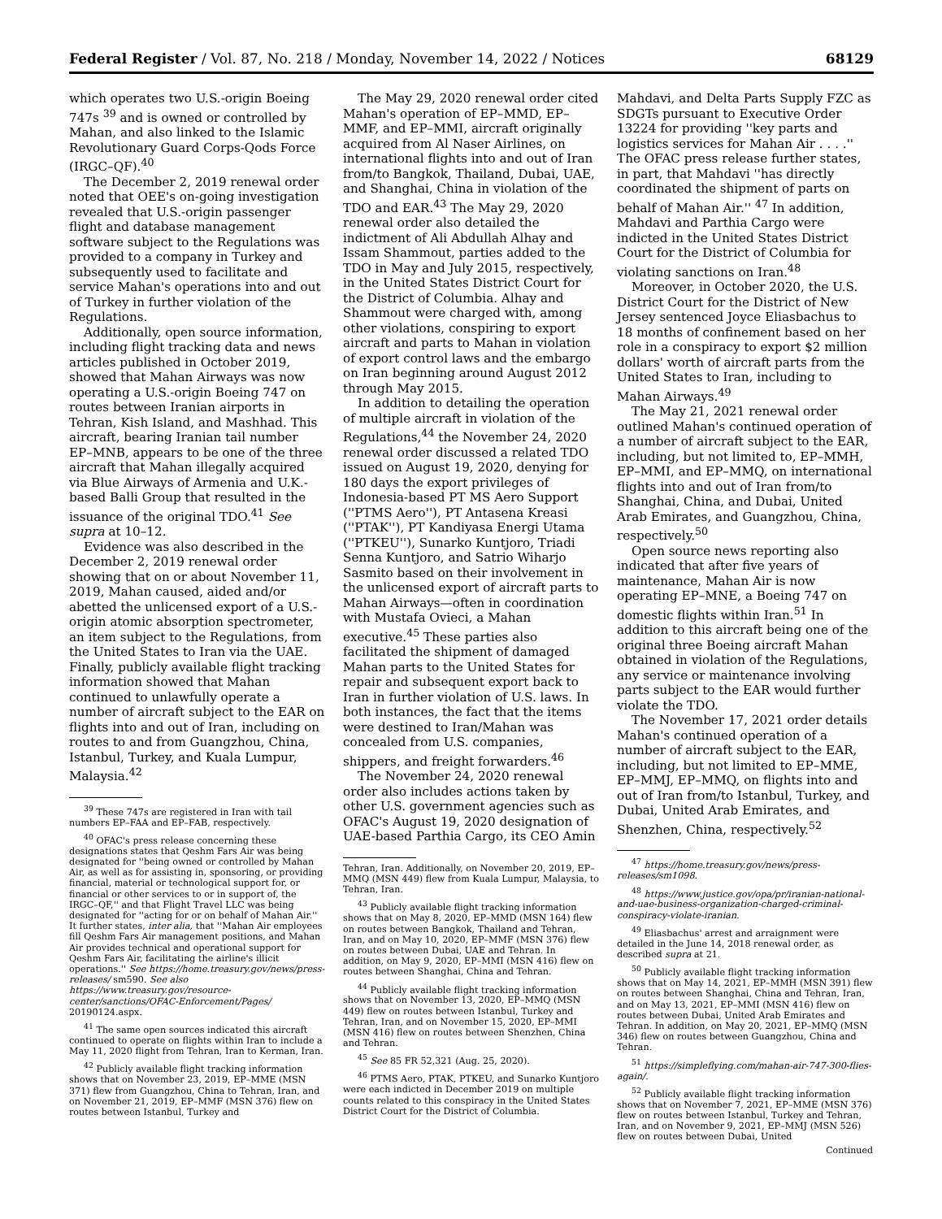Federal Register / Vol. 87, No. 218 / Monday, November 14, 2022 / Notices 68129
which operates two U.S.-origin Boeing 747s <sup>39</sup> and is owned or controlled by Mahan, and also linked to the Islamic Revolutionary Guard Corps-Qods Force (IRGC–QF).<sup>40</sup>
The December 2, 2019 renewal order noted that OEE's on-going investigation revealed that U.S.-origin passenger flight and database management software subject to the Regulations was provided to a company in Turkey and subsequently used to facilitate and service Mahan's operations into and out of Turkey in further violation of the Regulations.
Additionally, open source information, including flight tracking data and news articles published in October 2019, showed that Mahan Airways was now operating a U.S.-origin Boeing 747 on routes between Iranian airports in Tehran, Kish Island, and Mashhad. This aircraft, bearing Iranian tail number EP–MNB, appears to be one of the three aircraft that Mahan illegally acquired via Blue Airways of Armenia and U.K.-based Balli Group that resulted in the issuance of the original TDO.<sup>41</sup> See supra at 10–12.
Evidence was also described in the December 2, 2019 renewal order showing that on or about November 11, 2019, Mahan caused, aided and/or abetted the unlicensed export of a U.S.-origin atomic absorption spectrometer, an item subject to the Regulations, from the United States to Iran via the UAE. Finally, publicly available flight tracking information showed that Mahan continued to unlawfully operate a number of aircraft subject to the EAR on flights into and out of Iran, including on routes to and from Guangzhou, China, Istanbul, Turkey, and Kuala Lumpur, Malaysia.<sup>42</sup>
<sup>39</sup> These 747s are registered in Iran with tail numbers EP–FAA and EP–FAB, respectively.
<sup>40</sup> OFAC's press release concerning these designations states that Qeshm Fars Air was being designated for ''being owned or controlled by Mahan Air, as well as for assisting in, sponsoring, or providing financial, material or technological support for, or financial or other services to or in support of, the IRGC–QF,'' and that Flight Travel LLC was being designated for ''acting for or on behalf of Mahan Air.'' It further states, inter alia, that ''Mahan Air employees fill Qeshm Fars Air management positions, and Mahan Air provides technical and operational support for Qeshm Fars Air, facilitating the airline's illicit operations.'' See https://home.treasury.gov/news/press-releases/ sm590. See also https://www.treasury.gov/resource-center/sanctions/OFAC-Enforcement/Pages/ 20190124.aspx.
<sup>41</sup> The same open sources indicated this aircraft continued to operate on flights within Iran to include a May 11, 2020 flight from Tehran, Iran to Kerman, Iran.
<sup>42</sup> Publicly available flight tracking information shows that on November 23, 2019, EP–MME (MSN 371) flew from Guangzhou, China to Tehran, Iran, and on November 21, 2019, EP–MMF (MSN 376) flew on routes between Istanbul, Turkey and
The May 29, 2020 renewal order cited Mahan's operation of EP–MMD, EP–MMF, and EP–MMI, aircraft originally acquired from Al Naser Airlines, on international flights into and out of Iran from/to Bangkok, Thailand, Dubai, UAE, and Shanghai, China in violation of the TDO and EAR.<sup>43</sup> The May 29, 2020 renewal order also detailed the indictment of Ali Abdullah Alhay and Issam Shammout, parties added to the TDO in May and July 2015, respectively, in the United States District Court for the District of Columbia. Alhay and Shammout were charged with, among other violations, conspiring to export aircraft and parts to Mahan in violation of export control laws and the embargo on Iran beginning around August 2012 through May 2015.
In addition to detailing the operation of multiple aircraft in violation of the Regulations,<sup>44</sup> the November 24, 2020 renewal order discussed a related TDO issued on August 19, 2020, denying for 180 days the export privileges of Indonesia-based PT MS Aero Support (''PTMS Aero''), PT Antasena Kreasi (''PTAK''), PT Kandiyasa Energi Utama (''PTKEU''), Sunarko Kuntjoro, Triadi Senna Kuntjoro, and Satrio Wiharjo Sasmito based on their involvement in the unlicensed export of aircraft parts to Mahan Airways—often in coordination with Mustafa Ovieci, a Mahan executive.<sup>45</sup> These parties also facilitated the shipment of damaged Mahan parts to the United States for repair and subsequent export back to Iran in further violation of U.S. laws. In both instances, the fact that the items were destined to Iran/Mahan was concealed from U.S. companies, shippers, and freight forwarders.<sup>46</sup>
The November 24, 2020 renewal order also includes actions taken by other U.S. government agencies such as OFAC's August 19, 2020 designation of UAE-based Parthia Cargo, its CEO Amin
Tehran, Iran. Additionally, on November 20, 2019, EP–MMQ (MSN 449) flew from Kuala Lumpur, Malaysia, to Tehran, Iran.
<sup>43</sup> Publicly available flight tracking information shows that on May 8, 2020, EP–MMD (MSN 164) flew on routes between Bangkok, Thailand and Tehran, Iran, and on May 10, 2020, EP–MMF (MSN 376) flew on routes between Dubai, UAE and Tehran. In addition, on May 9, 2020, EP–MMI (MSN 416) flew on routes between Shanghai, China and Tehran.
<sup>44</sup> Publicly available flight tracking information shows that on November 13, 2020, EP–MMQ (MSN 449) flew on routes between Istanbul, Turkey and Tehran, Iran, and on November 15, 2020, EP–MMI (MSN 416) flew on routes between Shenzhen, China and Tehran.
<sup>45</sup> See 85 FR 52,321 (Aug. 25, 2020).
<sup>46</sup> PTMS Aero, PTAK, PTKEU, and Sunarko Kuntjoro were each indicted in December 2019 on multiple counts related to this conspiracy in the United States District Court for the District of Columbia.
Mahdavi, and Delta Parts Supply FZC as SDGTs pursuant to Executive Order 13224 for providing ''key parts and logistics services for Mahan Air . . . .'' The OFAC press release further states, in part, that Mahdavi ''has directly coordinated the shipment of parts on behalf of Mahan Air.'' <sup>47</sup> In addition, Mahdavi and Parthia Cargo were indicted in the United States District Court for the District of Columbia for violating sanctions on Iran.<sup>48</sup>
Moreover, in October 2020, the U.S. District Court for the District of New Jersey sentenced Joyce Eliasbachus to 18 months of confinement based on her role in a conspiracy to export $2 million dollars' worth of aircraft parts from the United States to Iran, including to Mahan Airways.<sup>49</sup>
The May 21, 2021 renewal order outlined Mahan's continued operation of a number of aircraft subject to the EAR, including, but not limited to, EP–MMH, EP–MMI, and EP–MMQ, on international flights into and out of Iran from/to Shanghai, China, and Dubai, United Arab Emirates, and Guangzhou, China, respectively.<sup>50</sup>
Open source news reporting also indicated that after five years of maintenance, Mahan Air is now operating EP–MNE, a Boeing 747 on domestic flights within Iran.<sup>51</sup> In addition to this aircraft being one of the original three Boeing aircraft Mahan obtained in violation of the Regulations, any service or maintenance involving parts subject to the EAR would further violate the TDO.
The November 17, 2021 order details Mahan's continued operation of a number of aircraft subject to the EAR, including, but not limited to EP–MME, EP–MMJ, EP–MMQ, on flights into and out of Iran from/to Istanbul, Turkey, and Dubai, United Arab Emirates, and Shenzhen, China, respectively.<sup>52</sup>
<sup>47</sup> https://home.treasury.gov/news/press-releases/sm1098.
<sup>48</sup> https://www.justice.gov/opa/pr/iranian-national-and-uae-business-organization-charged-criminal-conspiracy-violate-iranian.
<sup>49</sup> Eliasbachus' arrest and arraignment were detailed in the June 14, 2018 renewal order, as described supra at 21.
<sup>50</sup> Publicly available flight tracking information shows that on May 14, 2021, EP–MMH (MSN 391) flew on routes between Shanghai, China and Tehran, Iran, and on May 13, 2021, EP–MMI (MSN 416) flew on routes between Dubai, United Arab Emirates and Tehran. In addition, on May 20, 2021, EP–MMQ (MSN 346) flew on routes between Guangzhou, China and Tehran.
<sup>51</sup> https://simpleflying.com/mahan-air-747-300-flies-again/.
<sup>52</sup> Publicly available flight tracking information shows that on November 7, 2021, EP–MME (MSN 376) flew on routes between Istanbul, Turkey and Tehran, Iran, and on November 9, 2021, EP–MMJ (MSN 526) flew on routes between Dubai, United
Continued